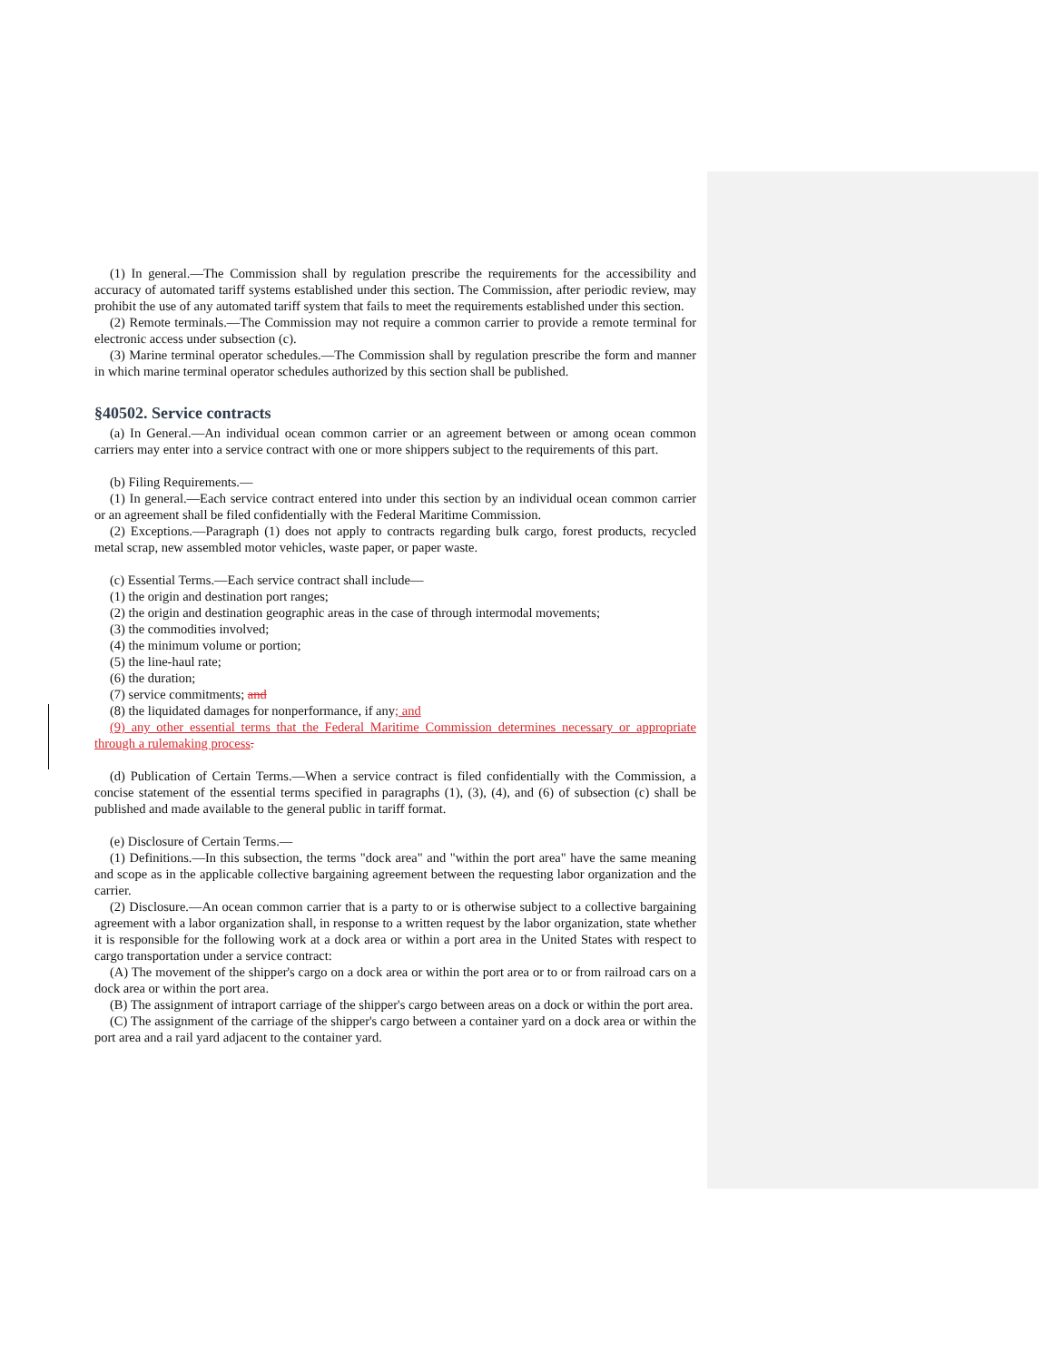(1) In general.—The Commission shall by regulation prescribe the requirements for the accessibility and accuracy of automated tariff systems established under this section. The Commission, after periodic review, may prohibit the use of any automated tariff system that fails to meet the requirements established under this section.
(2) Remote terminals.—The Commission may not require a common carrier to provide a remote terminal for electronic access under subsection (c).
(3) Marine terminal operator schedules.—The Commission shall by regulation prescribe the form and manner in which marine terminal operator schedules authorized by this section shall be published.
§40502. Service contracts
(a) In General.—An individual ocean common carrier or an agreement between or among ocean common carriers may enter into a service contract with one or more shippers subject to the requirements of this part.
(b) Filing Requirements.—
(1) In general.—Each service contract entered into under this section by an individual ocean common carrier or an agreement shall be filed confidentially with the Federal Maritime Commission.
(2) Exceptions.—Paragraph (1) does not apply to contracts regarding bulk cargo, forest products, recycled metal scrap, new assembled motor vehicles, waste paper, or paper waste.
(c) Essential Terms.—Each service contract shall include—
(1) the origin and destination port ranges;
(2) the origin and destination geographic areas in the case of through intermodal movements;
(3) the commodities involved;
(4) the minimum volume or portion;
(5) the line-haul rate;
(6) the duration;
(7) service commitments; and
(8) the liquidated damages for nonperformance, if any; and
(9) any other essential terms that the Federal Maritime Commission determines necessary or appropriate through a rulemaking process.
(d) Publication of Certain Terms.—When a service contract is filed confidentially with the Commission, a concise statement of the essential terms specified in paragraphs (1), (3), (4), and (6) of subsection (c) shall be published and made available to the general public in tariff format.
(e) Disclosure of Certain Terms.—
(1) Definitions.—In this subsection, the terms "dock area" and "within the port area" have the same meaning and scope as in the applicable collective bargaining agreement between the requesting labor organization and the carrier.
(2) Disclosure.—An ocean common carrier that is a party to or is otherwise subject to a collective bargaining agreement with a labor organization shall, in response to a written request by the labor organization, state whether it is responsible for the following work at a dock area or within a port area in the United States with respect to cargo transportation under a service contract:
(A) The movement of the shipper's cargo on a dock area or within the port area or to or from railroad cars on a dock area or within the port area.
(B) The assignment of intraport carriage of the shipper's cargo between areas on a dock or within the port area.
(C) The assignment of the carriage of the shipper's cargo between a container yard on a dock area or within the port area and a rail yard adjacent to the container yard.